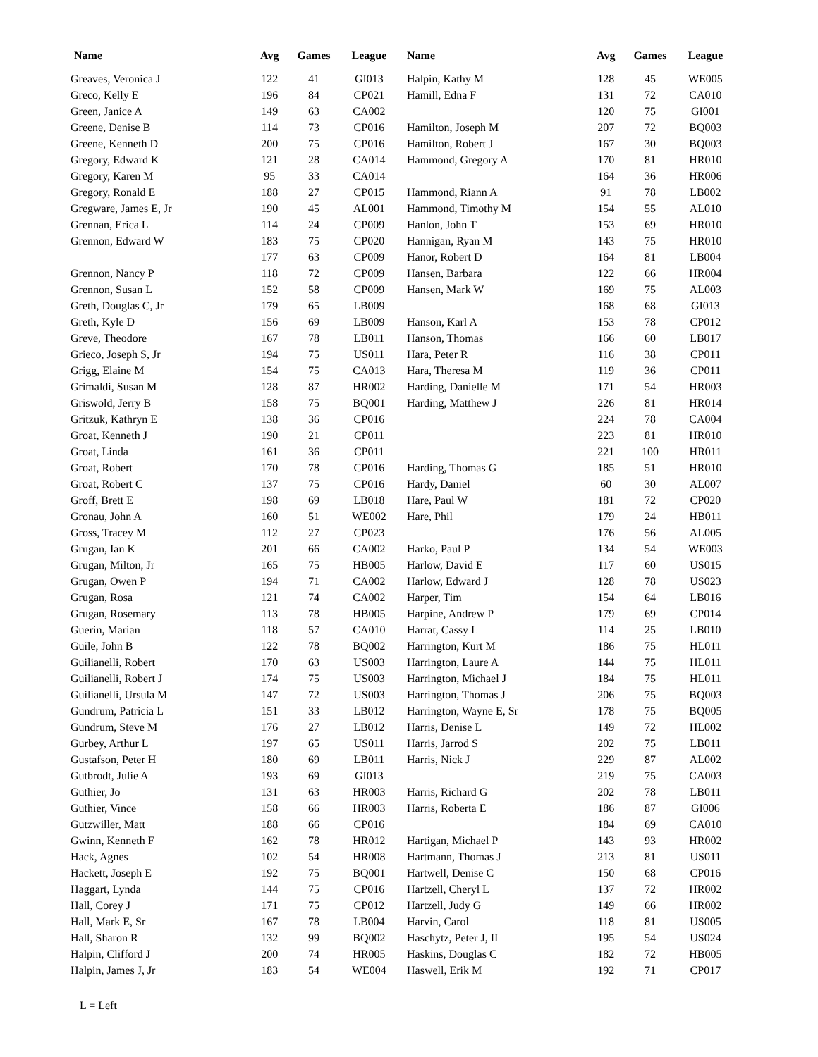| Name | Avg | Games | League |
| --- | --- | --- | --- |
| Greaves, Veronica J | 122 | 41 | GI013 |
| Greco, Kelly E | 196 | 84 | CP021 |
| Green, Janice A | 149 | 63 | CA002 |
| Greene, Denise B | 114 | 73 | CP016 |
| Greene, Kenneth D | 200 | 75 | CP016 |
| Gregory, Edward K | 121 | 28 | CA014 |
| Gregory, Karen M | 95 | 33 | CA014 |
| Gregory, Ronald E | 188 | 27 | CP015 |
| Gregware, James E, Jr | 190 | 45 | AL001 |
| Grennan, Erica L | 114 | 24 | CP009 |
| Grennon, Edward W | 183 | 75 | CP020 |
| | 177 | 63 | CP009 |
| Grennon, Nancy P | 118 | 72 | CP009 |
| Grennon, Susan L | 152 | 58 | CP009 |
| Greth, Douglas C, Jr | 179 | 65 | LB009 |
| Greth, Kyle D | 156 | 69 | LB009 |
| Greve, Theodore | 167 | 78 | LB011 |
| Grieco, Joseph S, Jr | 194 | 75 | US011 |
| Grigg, Elaine M | 154 | 75 | CA013 |
| Grimaldi, Susan M | 128 | 87 | HR002 |
| Griswold, Jerry B | 158 | 75 | BQ001 |
| Gritzuk, Kathryn E | 138 | 36 | CP016 |
| Groat, Kenneth J | 190 | 21 | CP011 |
| Groat, Linda | 161 | 36 | CP011 |
| Groat, Robert | 170 | 78 | CP016 |
| Groat, Robert C | 137 | 75 | CP016 |
| Groff, Brett E | 198 | 69 | LB018 |
| Gronau, John A | 160 | 51 | WE002 |
| Gross, Tracey M | 112 | 27 | CP023 |
| Grugan, Ian K | 201 | 66 | CA002 |
| Grugan, Milton, Jr | 165 | 75 | HB005 |
| Grugan, Owen P | 194 | 71 | CA002 |
| Grugan, Rosa | 121 | 74 | CA002 |
| Grugan, Rosemary | 113 | 78 | HB005 |
| Guerin, Marian | 118 | 57 | CA010 |
| Guile, John B | 122 | 78 | BQ002 |
| Guilianelli, Robert | 170 | 63 | US003 |
| Guilianelli, Robert J | 174 | 75 | US003 |
| Guilianelli, Ursula M | 147 | 72 | US003 |
| Gundrum, Patricia L | 151 | 33 | LB012 |
| Gundrum, Steve M | 176 | 27 | LB012 |
| Gurbey, Arthur L | 197 | 65 | US011 |
| Gustafson, Peter H | 180 | 69 | LB011 |
| Gutbrodt, Julie A | 193 | 69 | GI013 |
| Guthier, Jo | 131 | 63 | HR003 |
| Guthier, Vince | 158 | 66 | HR003 |
| Gutzwiller, Matt | 188 | 66 | CP016 |
| Gwinn, Kenneth F | 162 | 78 | HR012 |
| Hack, Agnes | 102 | 54 | HR008 |
| Hackett, Joseph E | 192 | 75 | BQ001 |
| Haggart, Lynda | 144 | 75 | CP016 |
| Hall, Corey J | 171 | 75 | CP012 |
| Hall, Mark E, Sr | 167 | 78 | LB004 |
| Hall, Sharon R | 132 | 99 | BQ002 |
| Halpin, Clifford J | 200 | 74 | HR005 |
| Halpin, James J, Jr | 183 | 54 | WE004 |
| Name | Avg | Games | League |
| --- | --- | --- | --- |
| Halpin, Kathy M | 128 | 45 | WE005 |
| Hamill, Edna F | 131 | 72 | CA010 |
| | 120 | 75 | GI001 |
| Hamilton, Joseph M | 207 | 72 | BQ003 |
| Hamilton, Robert J | 167 | 30 | BQ003 |
| Hammond, Gregory A | 170 | 81 | HR010 |
| | 164 | 36 | HR006 |
| Hammond, Riann A | 91 | 78 | LB002 |
| Hammond, Timothy M | 154 | 55 | AL010 |
| Hanlon, John T | 153 | 69 | HR010 |
| Hannigan, Ryan M | 143 | 75 | HR010 |
| Hanor, Robert D | 164 | 81 | LB004 |
| Hansen, Barbara | 122 | 66 | HR004 |
| Hansen, Mark W | 169 | 75 | AL003 |
| | 168 | 68 | GI013 |
| Hanson, Karl A | 153 | 78 | CP012 |
| Hanson, Thomas | 166 | 60 | LB017 |
| Hara, Peter R | 116 | 38 | CP011 |
| Hara, Theresa M | 119 | 36 | CP011 |
| Harding, Danielle M | 171 | 54 | HR003 |
| Harding, Matthew J | 226 | 81 | HR014 |
| | 224 | 78 | CA004 |
| | 223 | 81 | HR010 |
| | 221 | 100 | HR011 |
| Harding, Thomas G | 185 | 51 | HR010 |
| Hardy, Daniel | 60 | 30 | AL007 |
| Hare, Paul W | 181 | 72 | CP020 |
| Hare, Phil | 179 | 24 | HB011 |
| | 176 | 56 | AL005 |
| Harko, Paul P | 134 | 54 | WE003 |
| Harlow, David E | 117 | 60 | US015 |
| Harlow, Edward J | 128 | 78 | US023 |
| Harper, Tim | 154 | 64 | LB016 |
| Harpine, Andrew P | 179 | 69 | CP014 |
| Harrat, Cassy L | 114 | 25 | LB010 |
| Harrington, Kurt M | 186 | 75 | HL011 |
| Harrington, Laure A | 144 | 75 | HL011 |
| Harrington, Michael J | 184 | 75 | HL011 |
| Harrington, Thomas J | 206 | 75 | BQ003 |
| Harrington, Wayne E, Sr | 178 | 75 | BQ005 |
| Harris, Denise L | 149 | 72 | HL002 |
| Harris, Jarrod S | 202 | 75 | LB011 |
| Harris, Nick J | 229 | 87 | AL002 |
| | 219 | 75 | CA003 |
| Harris, Richard G | 202 | 78 | LB011 |
| Harris, Roberta E | 186 | 87 | GI006 |
| | 184 | 69 | CA010 |
| Hartigan, Michael P | 143 | 93 | HR002 |
| Hartmann, Thomas J | 213 | 81 | US011 |
| Hartwell, Denise C | 150 | 68 | CP016 |
| Hartzell, Cheryl L | 137 | 72 | HR002 |
| Hartzell, Judy G | 149 | 66 | HR002 |
| Harvin, Carol | 118 | 81 | US005 |
| Haschytz, Peter J, II | 195 | 54 | US024 |
| Haskins, Douglas C | 182 | 72 | HB005 |
| Haswell, Erik M | 192 | 71 | CP017 |
L = Left